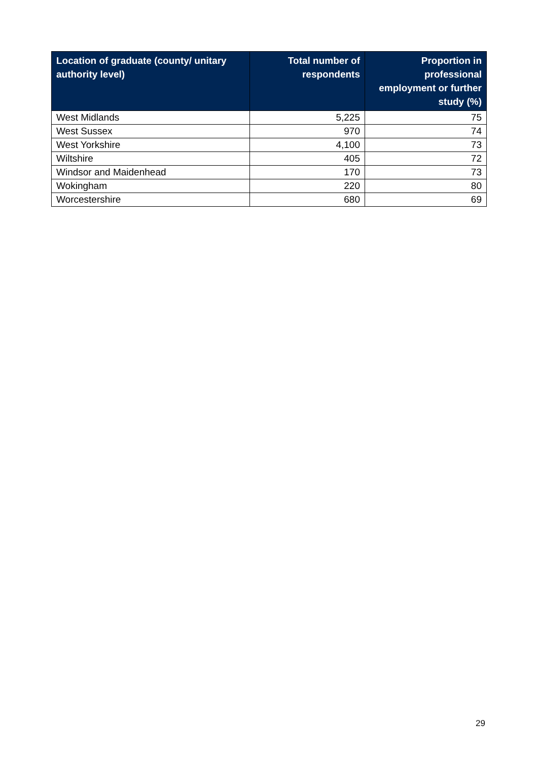| Location of graduate (county/ unitary authority level) | Total number of respondents | Proportion in professional employment or further study (%) |
| --- | --- | --- |
| West Midlands | 5,225 | 75 |
| West Sussex | 970 | 74 |
| West Yorkshire | 4,100 | 73 |
| Wiltshire | 405 | 72 |
| Windsor and Maidenhead | 170 | 73 |
| Wokingham | 220 | 80 |
| Worcestershire | 680 | 69 |
29